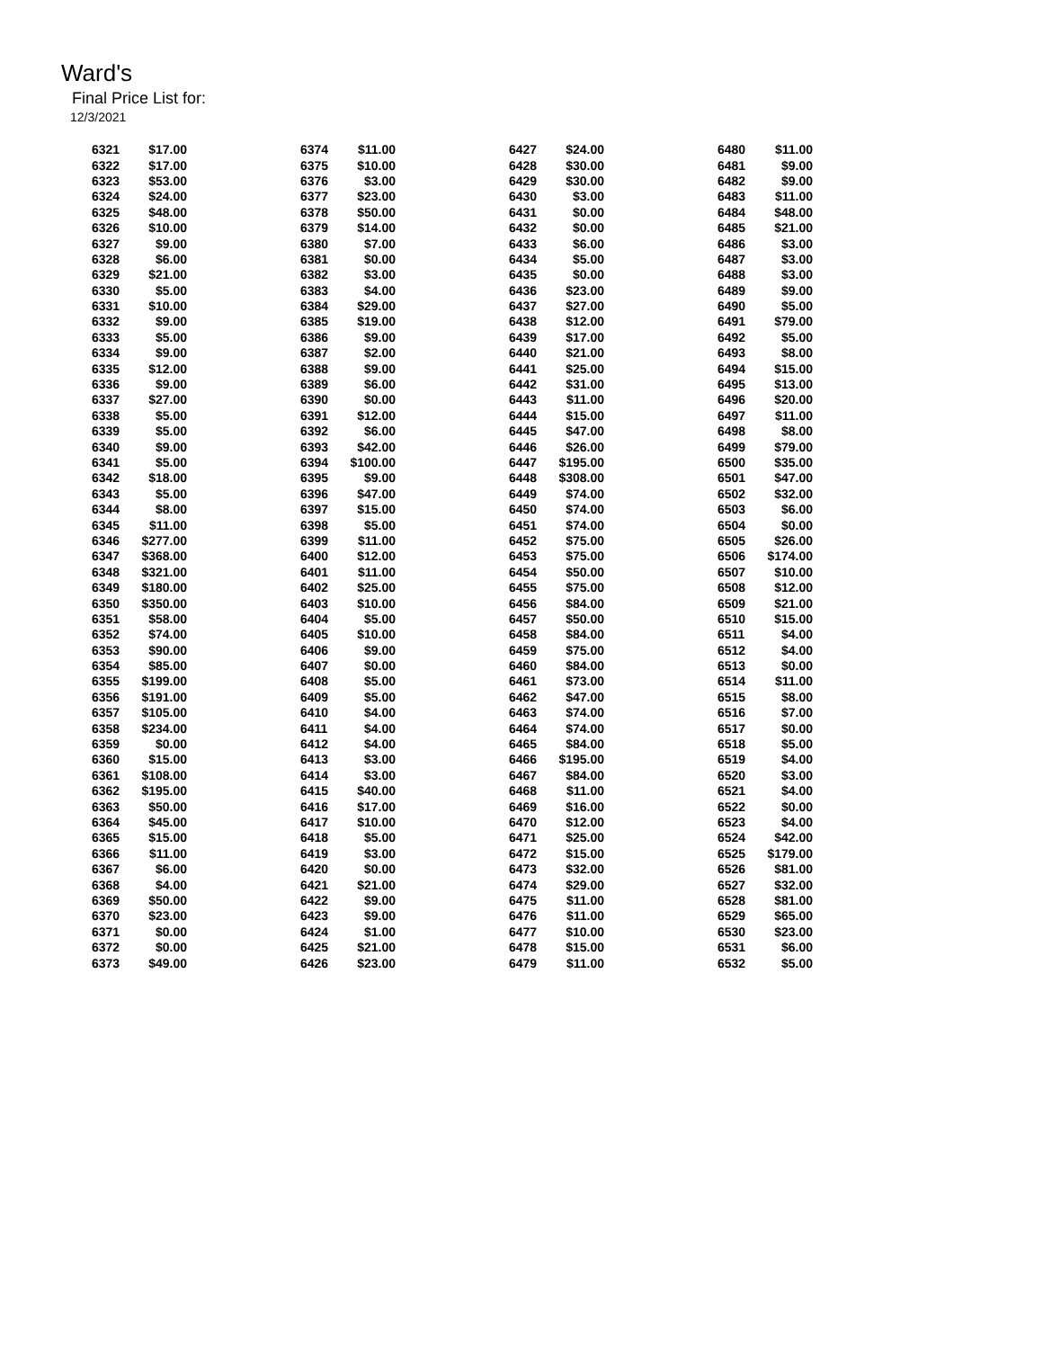Ward's
Final Price List for:
12/3/2021
| 6321 | $17.00 | | 6374 | $11.00 | | 6427 | $24.00 | | 6480 | $11.00 |
| 6322 | $17.00 | | 6375 | $10.00 | | 6428 | $30.00 | | 6481 | $9.00 |
| 6323 | $53.00 | | 6376 | $3.00 | | 6429 | $30.00 | | 6482 | $9.00 |
| 6324 | $24.00 | | 6377 | $23.00 | | 6430 | $3.00 | | 6483 | $11.00 |
| 6325 | $48.00 | | 6378 | $50.00 | | 6431 | $0.00 | | 6484 | $48.00 |
| 6326 | $10.00 | | 6379 | $14.00 | | 6432 | $0.00 | | 6485 | $21.00 |
| 6327 | $9.00 | | 6380 | $7.00 | | 6433 | $6.00 | | 6486 | $3.00 |
| 6328 | $6.00 | | 6381 | $0.00 | | 6434 | $5.00 | | 6487 | $3.00 |
| 6329 | $21.00 | | 6382 | $3.00 | | 6435 | $0.00 | | 6488 | $3.00 |
| 6330 | $5.00 | | 6383 | $4.00 | | 6436 | $23.00 | | 6489 | $9.00 |
| 6331 | $10.00 | | 6384 | $29.00 | | 6437 | $27.00 | | 6490 | $5.00 |
| 6332 | $9.00 | | 6385 | $19.00 | | 6438 | $12.00 | | 6491 | $79.00 |
| 6333 | $5.00 | | 6386 | $9.00 | | 6439 | $17.00 | | 6492 | $5.00 |
| 6334 | $9.00 | | 6387 | $2.00 | | 6440 | $21.00 | | 6493 | $8.00 |
| 6335 | $12.00 | | 6388 | $9.00 | | 6441 | $25.00 | | 6494 | $15.00 |
| 6336 | $9.00 | | 6389 | $6.00 | | 6442 | $31.00 | | 6495 | $13.00 |
| 6337 | $27.00 | | 6390 | $0.00 | | 6443 | $11.00 | | 6496 | $20.00 |
| 6338 | $5.00 | | 6391 | $12.00 | | 6444 | $15.00 | | 6497 | $11.00 |
| 6339 | $5.00 | | 6392 | $6.00 | | 6445 | $47.00 | | 6498 | $8.00 |
| 6340 | $9.00 | | 6393 | $42.00 | | 6446 | $26.00 | | 6499 | $79.00 |
| 6341 | $5.00 | | 6394 | $100.00 | | 6447 | $195.00 | | 6500 | $35.00 |
| 6342 | $18.00 | | 6395 | $9.00 | | 6448 | $308.00 | | 6501 | $47.00 |
| 6343 | $5.00 | | 6396 | $47.00 | | 6449 | $74.00 | | 6502 | $32.00 |
| 6344 | $8.00 | | 6397 | $15.00 | | 6450 | $74.00 | | 6503 | $6.00 |
| 6345 | $11.00 | | 6398 | $5.00 | | 6451 | $74.00 | | 6504 | $0.00 |
| 6346 | $277.00 | | 6399 | $11.00 | | 6452 | $75.00 | | 6505 | $26.00 |
| 6347 | $368.00 | | 6400 | $12.00 | | 6453 | $75.00 | | 6506 | $174.00 |
| 6348 | $321.00 | | 6401 | $11.00 | | 6454 | $50.00 | | 6507 | $10.00 |
| 6349 | $180.00 | | 6402 | $25.00 | | 6455 | $75.00 | | 6508 | $12.00 |
| 6350 | $350.00 | | 6403 | $10.00 | | 6456 | $84.00 | | 6509 | $21.00 |
| 6351 | $58.00 | | 6404 | $5.00 | | 6457 | $50.00 | | 6510 | $15.00 |
| 6352 | $74.00 | | 6405 | $10.00 | | 6458 | $84.00 | | 6511 | $4.00 |
| 6353 | $90.00 | | 6406 | $9.00 | | 6459 | $75.00 | | 6512 | $4.00 |
| 6354 | $85.00 | | 6407 | $0.00 | | 6460 | $84.00 | | 6513 | $0.00 |
| 6355 | $199.00 | | 6408 | $5.00 | | 6461 | $73.00 | | 6514 | $11.00 |
| 6356 | $191.00 | | 6409 | $5.00 | | 6462 | $47.00 | | 6515 | $8.00 |
| 6357 | $105.00 | | 6410 | $4.00 | | 6463 | $74.00 | | 6516 | $7.00 |
| 6358 | $234.00 | | 6411 | $4.00 | | 6464 | $74.00 | | 6517 | $0.00 |
| 6359 | $0.00 | | 6412 | $4.00 | | 6465 | $84.00 | | 6518 | $5.00 |
| 6360 | $15.00 | | 6413 | $3.00 | | 6466 | $195.00 | | 6519 | $4.00 |
| 6361 | $108.00 | | 6414 | $3.00 | | 6467 | $84.00 | | 6520 | $3.00 |
| 6362 | $195.00 | | 6415 | $40.00 | | 6468 | $11.00 | | 6521 | $4.00 |
| 6363 | $50.00 | | 6416 | $17.00 | | 6469 | $16.00 | | 6522 | $0.00 |
| 6364 | $45.00 | | 6417 | $10.00 | | 6470 | $12.00 | | 6523 | $4.00 |
| 6365 | $15.00 | | 6418 | $5.00 | | 6471 | $25.00 | | 6524 | $42.00 |
| 6366 | $11.00 | | 6419 | $3.00 | | 6472 | $15.00 | | 6525 | $179.00 |
| 6367 | $6.00 | | 6420 | $0.00 | | 6473 | $32.00 | | 6526 | $81.00 |
| 6368 | $4.00 | | 6421 | $21.00 | | 6474 | $29.00 | | 6527 | $32.00 |
| 6369 | $50.00 | | 6422 | $9.00 | | 6475 | $11.00 | | 6528 | $81.00 |
| 6370 | $23.00 | | 6423 | $9.00 | | 6476 | $11.00 | | 6529 | $65.00 |
| 6371 | $0.00 | | 6424 | $1.00 | | 6477 | $10.00 | | 6530 | $23.00 |
| 6372 | $0.00 | | 6425 | $21.00 | | 6478 | $15.00 | | 6531 | $6.00 |
| 6373 | $49.00 | | 6426 | $23.00 | | 6479 | $11.00 | | 6532 | $5.00 |